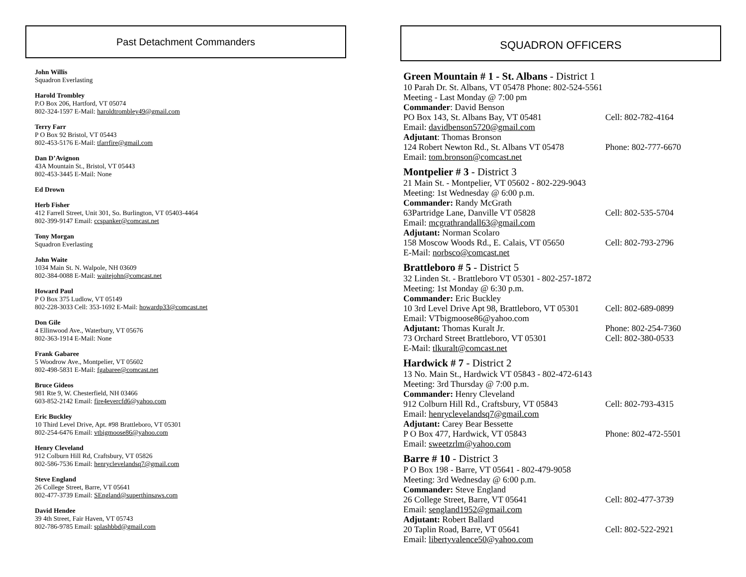Past Detachment Commanders
John Willis
Squadron Everlasting
Harold Trombley
P.O Box 206, Hartford, VT 05074
802-324-1597 E-Mail: haroldtrombley49@gmail.com
Terry Farr
P O Box 92 Bristol, VT 05443
802-453-5176 E-Mail: tfarrfire@gmail.com
Dan D’Avignon
43A Mountain St., Bristol, VT 05443
802-453-3445 E-Mail: None
Ed Drown
Herb Fisher
412 Farrell Street, Unit 301, So. Burlington, VT 05403-4464
802-399-9147 Email: ccspanker@comcast.net
Tony Morgan
Squadron Everlasting
John Waite
1034 Main St. N. Walpole, NH 03609
802-384-0088 E-Mail: waitejohn@comcast.net
Howard Paul
P O Box 375 Ludlow, VT 05149
802-228-3033 Cell: 353-1692 E-Mail: howardp33@comcast.net
Don Gile
4 Ellinwood Ave., Waterbury, VT 05676
802-363-1914 E-Mail: None
Frank Gabaree
5 Woodrow Ave., Montpelier, VT 05602
802-498-5831 E-Mail: fgabaree@comcast.net
Bruce Gideos
981 Rte 9, W. Chesterfield, NH 03466
603-852-2142 Email: fire4evercfd6@yahoo.com
Eric Buckley
10 Third Level Drive, Apt. #98 Brattleboro, VT 05301
802-254-6476 Email: vtbigmoose86@yahoo.com
Henry Cleveland
912 Colburn Hill Rd, Craftsbury, VT 05826
802-586-7536 Email: henryclevelandsq7@gmail.com
Steve England
26 College Street, Barre, VT 05641
802-477-3739 Email: SEngland@superthinsaws.com
David Hendee
39 4th Street, Fair Haven, VT 05743
802-786-9785 Email: splashbbd@gmail.com
SQUADRON OFFICERS
Green Mountain # 1 - St. Albans - District 1
10 Parah Dr. St. Albans, VT 05478 Phone: 802-524-5561
Meeting - Last Monday @ 7:00 pm
Commander: David Benson
PO Box 143, St. Albans Bay, VT 05481 Cell: 802-782-4164
Email: davidbenson5720@gmail.com
Adjutant: Thomas Bronson
124 Robert Newton Rd., St. Albans VT 05478 Phone: 802-777-6670
Email: tom.bronson@comcast.net
Montpelier # 3 - District 3
21 Main St. - Montpelier, VT 05602 - 802-229-9043
Meeting: 1st Wednesday @ 6:00 p.m.
Commander: Randy McGrath
63Partridge Lane, Danville VT 05828 Cell: 802-535-5704
Email: mcgrathrandall63@gmail.com
Adjutant: Norman Scolaro
158 Moscow Woods Rd., E. Calais, VT 05650 Cell: 802-793-2796
E-Mail: norbsco@comcast.net
Brattleboro # 5 - District 5
32 Linden St. - Brattleboro VT 05301 - 802-257-1872
Meeting: 1st Monday @ 6:30 p.m.
Commander: Eric Buckley
10 3rd Level Drive Apt 98, Brattleboro, VT 05301 Cell: 802-689-0899
Email: VTbigmoose86@yahoo.com
Adjutant: Thomas Kuralt Jr. Phone: 802-254-7360
73 Orchard Street Brattleboro, VT 05301 Cell: 802-380-0533
E-Mail: tlkuralt@comcast.net
Hardwick # 7 - District 2
13 No. Main St., Hardwick VT 05843 - 802-472-6143
Meeting: 3rd Thursday @ 7:00 p.m.
Commander: Henry Cleveland
912 Colburn Hill Rd., Craftsbury, VT 05843 Cell: 802-793-4315
Email: henryclevelandsq7@gmail.com
Adjutant: Carey Bear Bessette
P O Box 477, Hardwick, VT 05843 Phone: 802-472-5501
Email: sweetzrlm@yahoo.com
Barre # 10 - District 3
P O Box 198 - Barre, VT 05641 - 802-479-9058
Meeting: 3rd Wednesday @ 6:00 p.m.
Commander: Steve England
26 College Street, Barre, VT 05641 Cell: 802-477-3739
Email: sengland1952@gmail.com
Adjutant: Robert Ballard
20 Taplin Road, Barre, VT 05641 Cell: 802-522-2921
Email: libertyvalence50@yahoo.com